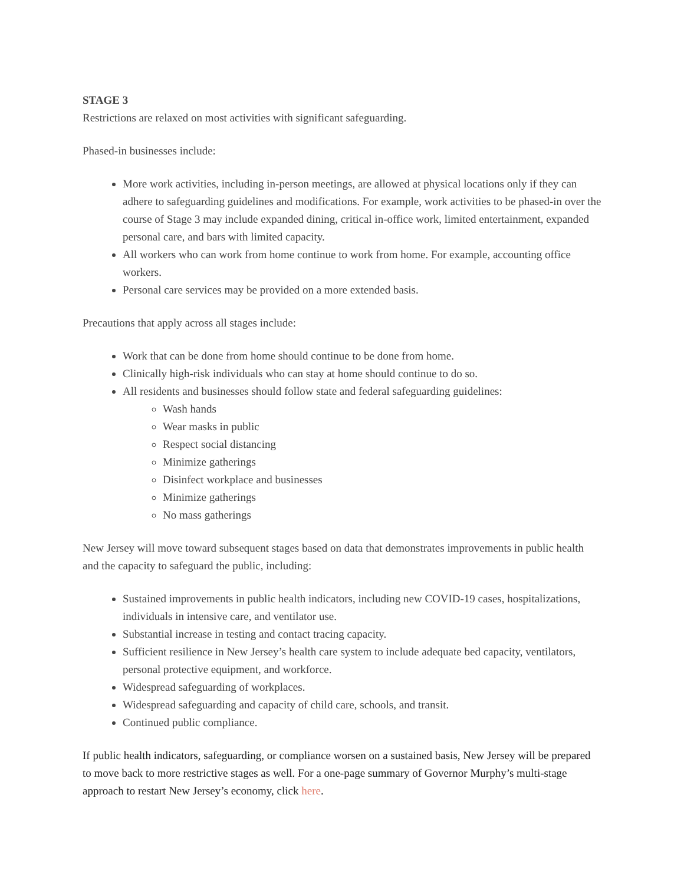STAGE 3
Restrictions are relaxed on most activities with significant safeguarding.
Phased-in businesses include:
More work activities, including in-person meetings, are allowed at physical locations only if they can adhere to safeguarding guidelines and modifications. For example, work activities to be phased-in over the course of Stage 3 may include expanded dining, critical in-office work, limited entertainment, expanded personal care, and bars with limited capacity.
All workers who can work from home continue to work from home. For example, accounting office workers.
Personal care services may be provided on a more extended basis.
Precautions that apply across all stages include:
Work that can be done from home should continue to be done from home.
Clinically high-risk individuals who can stay at home should continue to do so.
All residents and businesses should follow state and federal safeguarding guidelines:
Wash hands
Wear masks in public
Respect social distancing
Minimize gatherings
Disinfect workplace and businesses
Minimize gatherings
No mass gatherings
New Jersey will move toward subsequent stages based on data that demonstrates improvements in public health and the capacity to safeguard the public, including:
Sustained improvements in public health indicators, including new COVID-19 cases, hospitalizations, individuals in intensive care, and ventilator use.
Substantial increase in testing and contact tracing capacity.
Sufficient resilience in New Jersey’s health care system to include adequate bed capacity, ventilators, personal protective equipment, and workforce.
Widespread safeguarding of workplaces.
Widespread safeguarding and capacity of child care, schools, and transit.
Continued public compliance.
If public health indicators, safeguarding, or compliance worsen on a sustained basis, New Jersey will be prepared to move back to more restrictive stages as well. For a one-page summary of Governor Murphy’s multi-stage approach to restart New Jersey’s economy, click here.